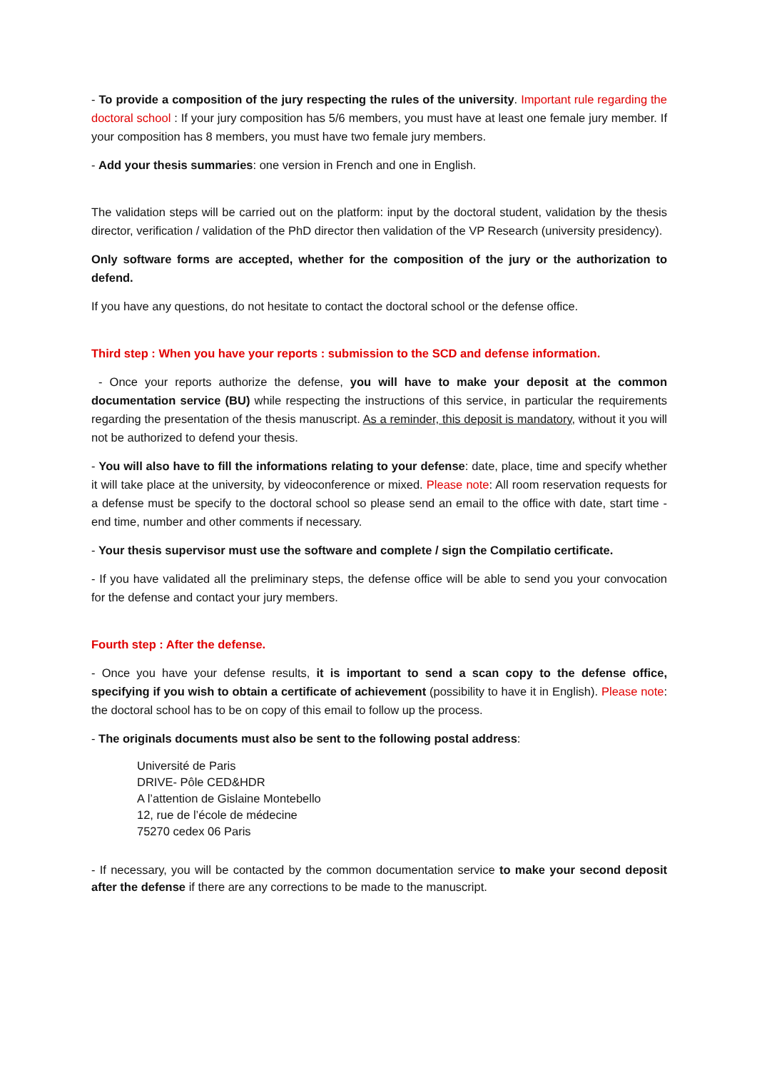- To provide a composition of the jury respecting the rules of the university. Important rule regarding the doctoral school : If your jury composition has 5/6 members, you must have at least one female jury member. If your composition has 8 members, you must have two female jury members.
- Add your thesis summaries: one version in French and one in English.
The validation steps will be carried out on the platform: input by the doctoral student, validation by the thesis director, verification / validation of the PhD director then validation of the VP Research (university presidency).
Only software forms are accepted, whether for the composition of the jury or the authorization to defend.
If you have any questions, do not hesitate to contact the doctoral school or the defense office.
Third step : When you have your reports : submission to the SCD and defense information.
- Once your reports authorize the defense, you will have to make your deposit at the common documentation service (BU) while respecting the instructions of this service, in particular the requirements regarding the presentation of the thesis manuscript. As a reminder, this deposit is mandatory, without it you will not be authorized to defend your thesis.
- You will also have to fill the informations relating to your defense: date, place, time and specify whether it will take place at the university, by videoconference or mixed. Please note: All room reservation requests for a defense must be specify to the doctoral school so please send an email to the office with date, start time - end time, number and other comments if necessary.
- Your thesis supervisor must use the software and complete / sign the Compilatio certificate.
- If you have validated all the preliminary steps, the defense office will be able to send you your convocation for the defense and contact your jury members.
Fourth step : After the defense.
- Once you have your defense results, it is important to send a scan copy to the defense office, specifying if you wish to obtain a certificate of achievement (possibility to have it in English). Please note: the doctoral school has to be on copy of this email to follow up the process.
- The originals documents must also be sent to the following postal address:
Université de Paris
DRIVE- Pôle CED&HDR
A l’attention de Gislaine Montebello
12, rue de l’école de médecine
75270 cedex 06 Paris
- If necessary, you will be contacted by the common documentation service to make your second deposit after the defense if there are any corrections to be made to the manuscript.